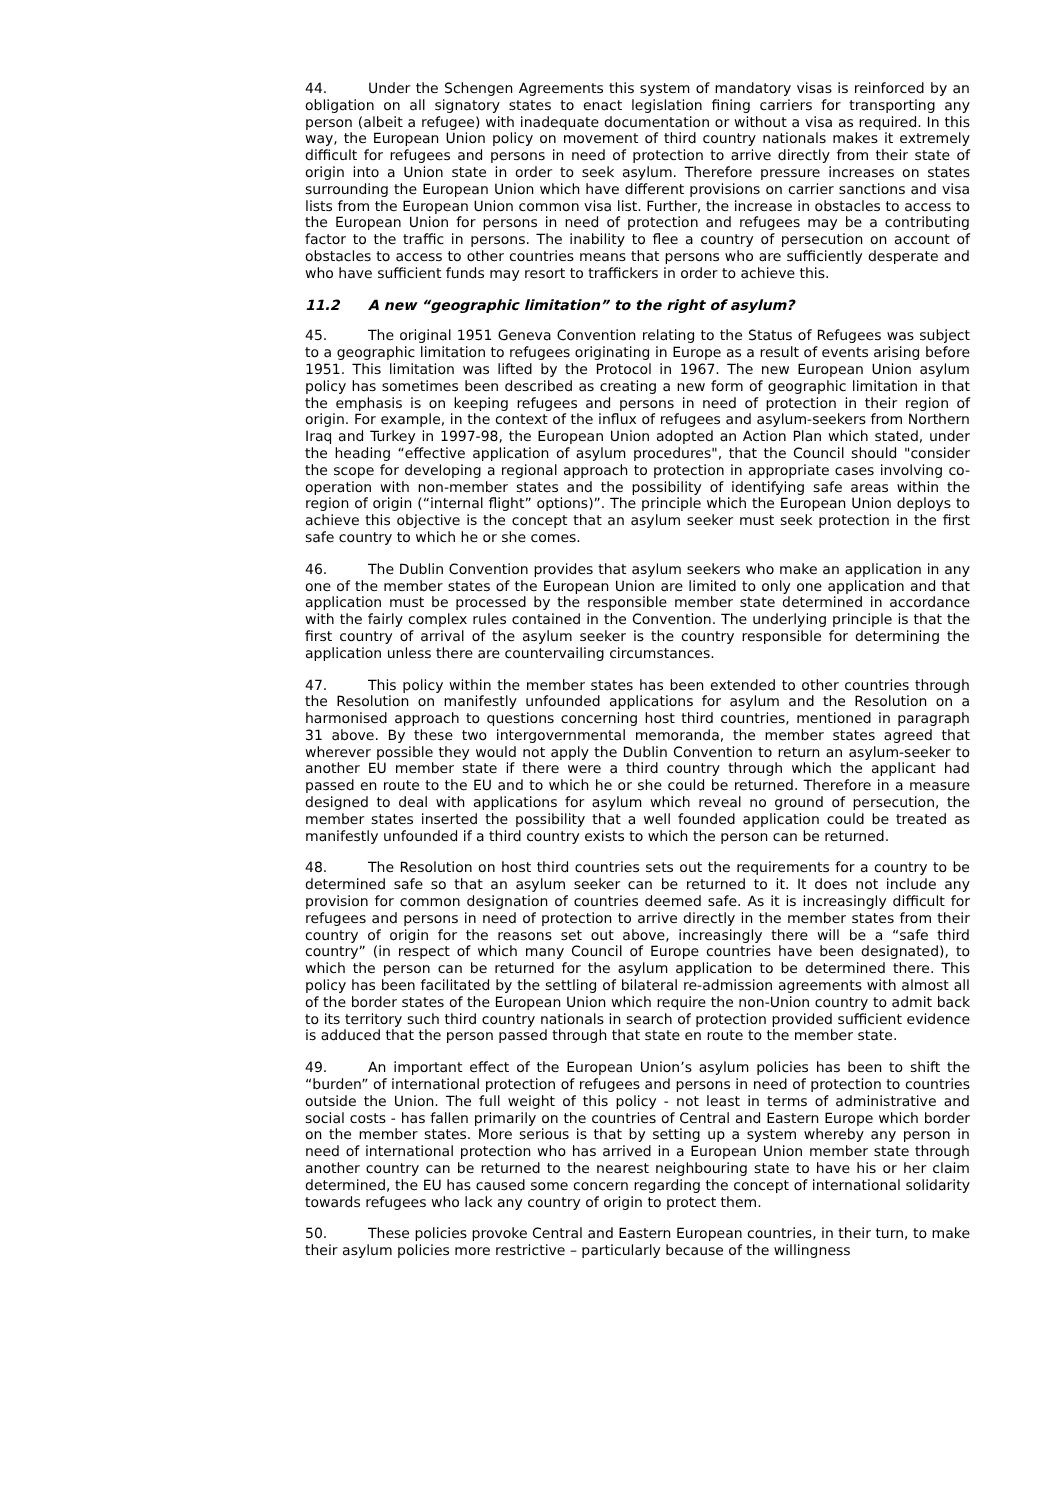44. Under the Schengen Agreements this system of mandatory visas is reinforced by an obligation on all signatory states to enact legislation fining carriers for transporting any person (albeit a refugee) with inadequate documentation or without a visa as required. In this way, the European Union policy on movement of third country nationals makes it extremely difficult for refugees and persons in need of protection to arrive directly from their state of origin into a Union state in order to seek asylum. Therefore pressure increases on states surrounding the European Union which have different provisions on carrier sanctions and visa lists from the European Union common visa list. Further, the increase in obstacles to access to the European Union for persons in need of protection and refugees may be a contributing factor to the traffic in persons. The inability to flee a country of persecution on account of obstacles to access to other countries means that persons who are sufficiently desperate and who have sufficient funds may resort to traffickers in order to achieve this.
11.2 A new “geographic limitation” to the right of asylum?
45. The original 1951 Geneva Convention relating to the Status of Refugees was subject to a geographic limitation to refugees originating in Europe as a result of events arising before 1951. This limitation was lifted by the Protocol in 1967. The new European Union asylum policy has sometimes been described as creating a new form of geographic limitation in that the emphasis is on keeping refugees and persons in need of protection in their region of origin. For example, in the context of the influx of refugees and asylum-seekers from Northern Iraq and Turkey in 1997-98, the European Union adopted an Action Plan which stated, under the heading “effective application of asylum procedures", that the Council should "consider the scope for developing a regional approach to protection in appropriate cases involving co-operation with non-member states and the possibility of identifying safe areas within the region of origin (“internal flight” options)”. The principle which the European Union deploys to achieve this objective is the concept that an asylum seeker must seek protection in the first safe country to which he or she comes.
46. The Dublin Convention provides that asylum seekers who make an application in any one of the member states of the European Union are limited to only one application and that application must be processed by the responsible member state determined in accordance with the fairly complex rules contained in the Convention. The underlying principle is that the first country of arrival of the asylum seeker is the country responsible for determining the application unless there are countervailing circumstances.
47. This policy within the member states has been extended to other countries through the Resolution on manifestly unfounded applications for asylum and the Resolution on a harmonised approach to questions concerning host third countries, mentioned in paragraph 31 above. By these two intergovernmental memoranda, the member states agreed that wherever possible they would not apply the Dublin Convention to return an asylum-seeker to another EU member state if there were a third country through which the applicant had passed en route to the EU and to which he or she could be returned. Therefore in a measure designed to deal with applications for asylum which reveal no ground of persecution, the member states inserted the possibility that a well founded application could be treated as manifestly unfounded if a third country exists to which the person can be returned.
48. The Resolution on host third countries sets out the requirements for a country to be determined safe so that an asylum seeker can be returned to it. It does not include any provision for common designation of countries deemed safe. As it is increasingly difficult for refugees and persons in need of protection to arrive directly in the member states from their country of origin for the reasons set out above, increasingly there will be a “safe third country” (in respect of which many Council of Europe countries have been designated), to which the person can be returned for the asylum application to be determined there. This policy has been facilitated by the settling of bilateral re-admission agreements with almost all of the border states of the European Union which require the non-Union country to admit back to its territory such third country nationals in search of protection provided sufficient evidence is adduced that the person passed through that state en route to the member state.
49. An important effect of the European Union’s asylum policies has been to shift the “burden” of international protection of refugees and persons in need of protection to countries outside the Union. The full weight of this policy - not least in terms of administrative and social costs - has fallen primarily on the countries of Central and Eastern Europe which border on the member states. More serious is that by setting up a system whereby any person in need of international protection who has arrived in a European Union member state through another country can be returned to the nearest neighbouring state to have his or her claim determined, the EU has caused some concern regarding the concept of international solidarity towards refugees who lack any country of origin to protect them.
50. These policies provoke Central and Eastern European countries, in their turn, to make their asylum policies more restrictive – particularly because of the willingness